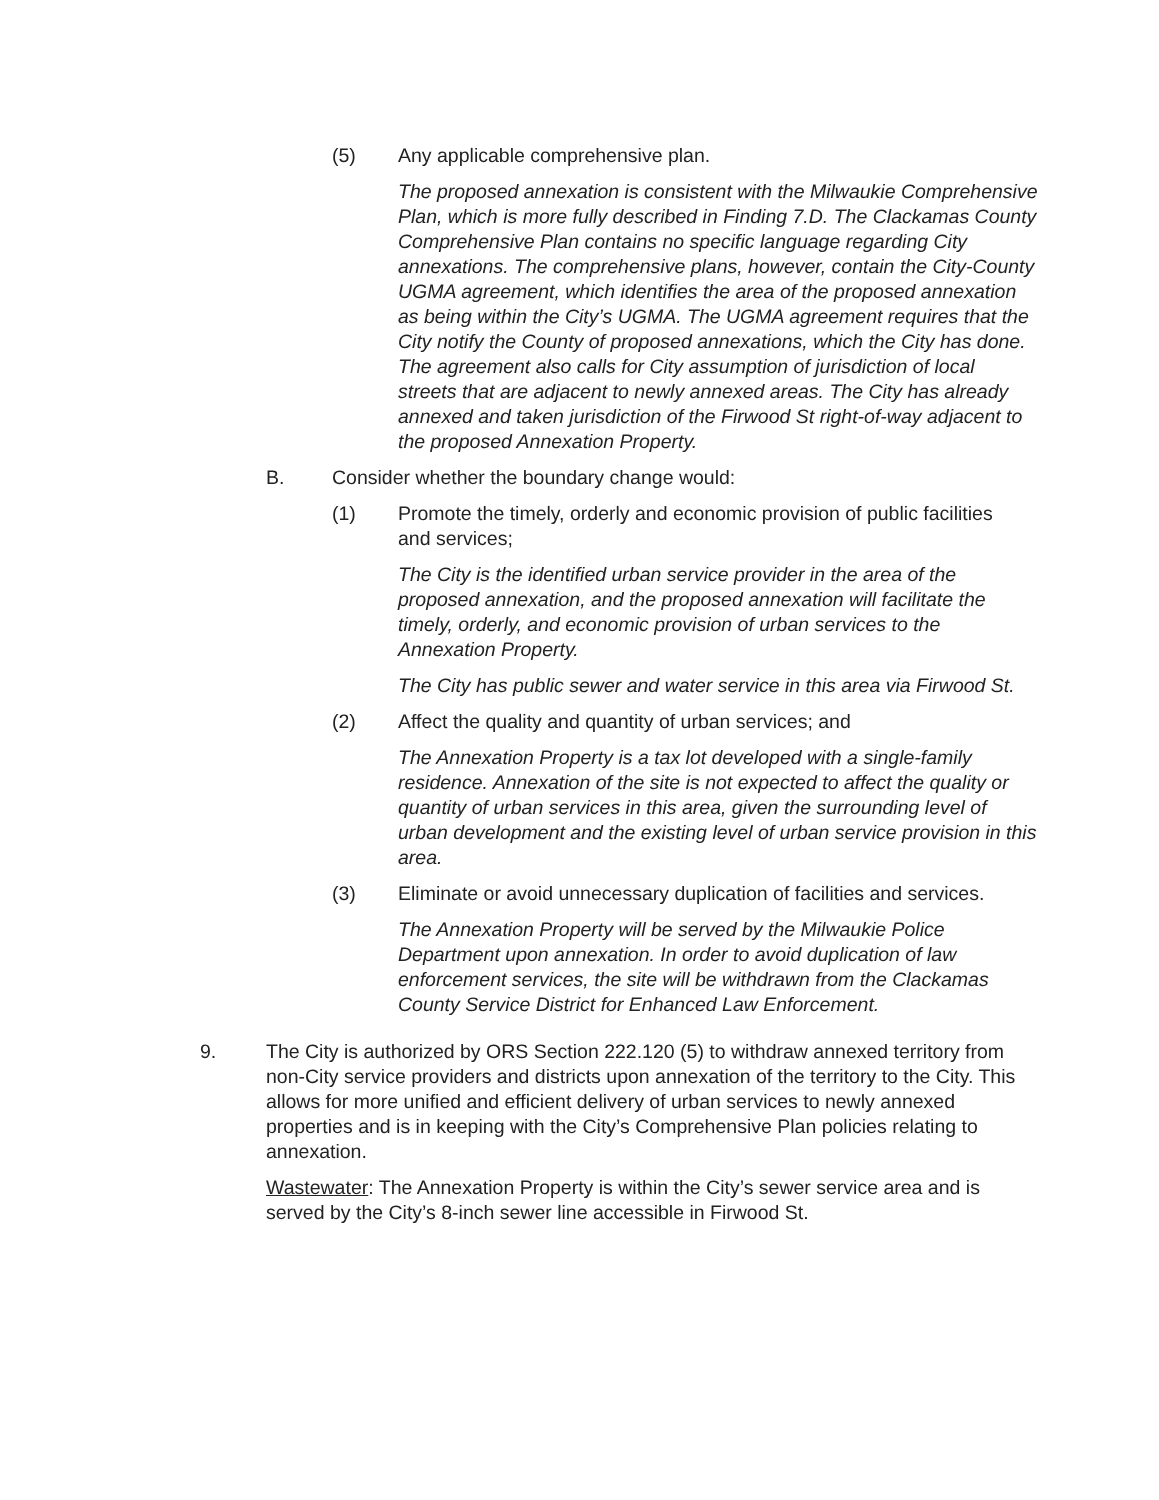(5) Any applicable comprehensive plan.
The proposed annexation is consistent with the Milwaukie Comprehensive Plan, which is more fully described in Finding 7.D. The Clackamas County Comprehensive Plan contains no specific language regarding City annexations. The comprehensive plans, however, contain the City-County UGMA agreement, which identifies the area of the proposed annexation as being within the City’s UGMA. The UGMA agreement requires that the City notify the County of proposed annexations, which the City has done. The agreement also calls for City assumption of jurisdiction of local streets that are adjacent to newly annexed areas. The City has already annexed and taken jurisdiction of the Firwood St right-of-way adjacent to the proposed Annexation Property.
B. Consider whether the boundary change would:
(1) Promote the timely, orderly and economic provision of public facilities and services;
The City is the identified urban service provider in the area of the proposed annexation, and the proposed annexation will facilitate the timely, orderly, and economic provision of urban services to the Annexation Property.
The City has public sewer and water service in this area via Firwood St.
(2) Affect the quality and quantity of urban services; and
The Annexation Property is a tax lot developed with a single-family residence. Annexation of the site is not expected to affect the quality or quantity of urban services in this area, given the surrounding level of urban development and the existing level of urban service provision in this area.
(3) Eliminate or avoid unnecessary duplication of facilities and services.
The Annexation Property will be served by the Milwaukie Police Department upon annexation. In order to avoid duplication of law enforcement services, the site will be withdrawn from the Clackamas County Service District for Enhanced Law Enforcement.
9. The City is authorized by ORS Section 222.120 (5) to withdraw annexed territory from non-City service providers and districts upon annexation of the territory to the City. This allows for more unified and efficient delivery of urban services to newly annexed properties and is in keeping with the City’s Comprehensive Plan policies relating to annexation.
Wastewater: The Annexation Property is within the City’s sewer service area and is served by the City’s 8-inch sewer line accessible in Firwood St.